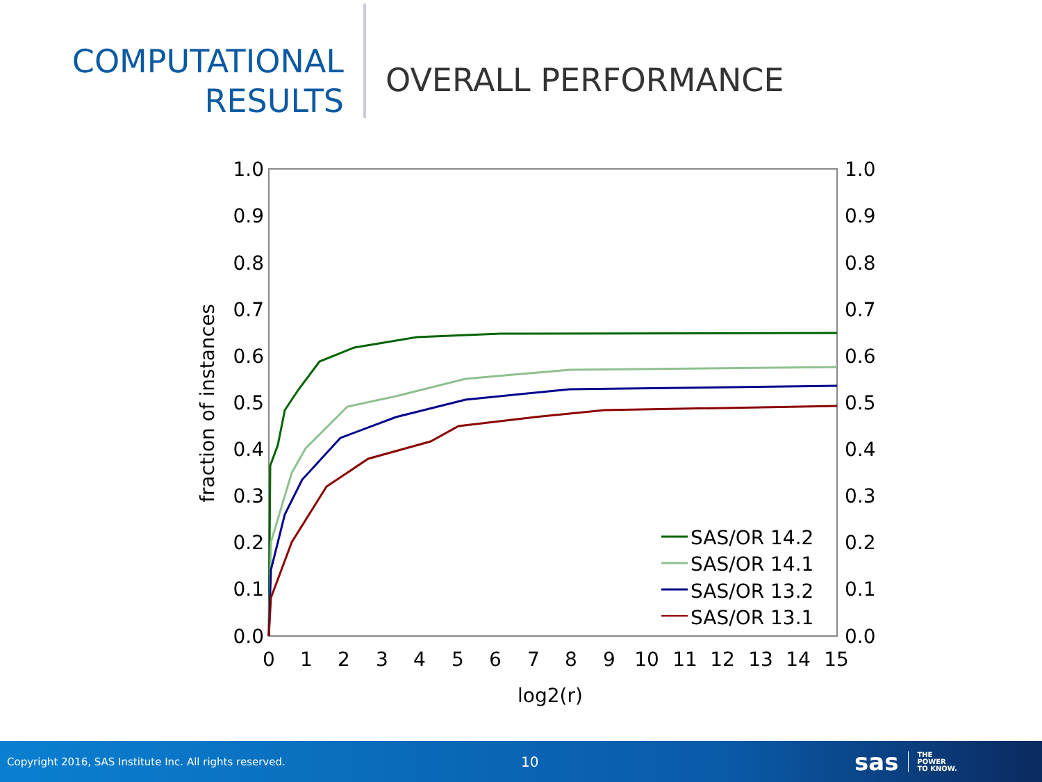COMPUTATIONAL
RESULTS
OVERALL PERFORMANCE
1.0
0.9
0.8
0.7
0.6
0.5
0.4
0.3
0.2
0.1
0.0
1.0
0.9
0.8
0.7
0.6
0.5
0.4
0.3
0.2
0.1
0.0
0
1
2
3
4
5
6
7
8
9
10
11
12
13
14
15
log2(r)
fraction of instances
SAS/OR 14.2
SAS/OR 14.1
SAS/OR 13.2
SAS/OR 13.1
Copyright 2016, SAS Institute Inc. All rights reserved.
10
sas
THE
POWER
TO KNOW.